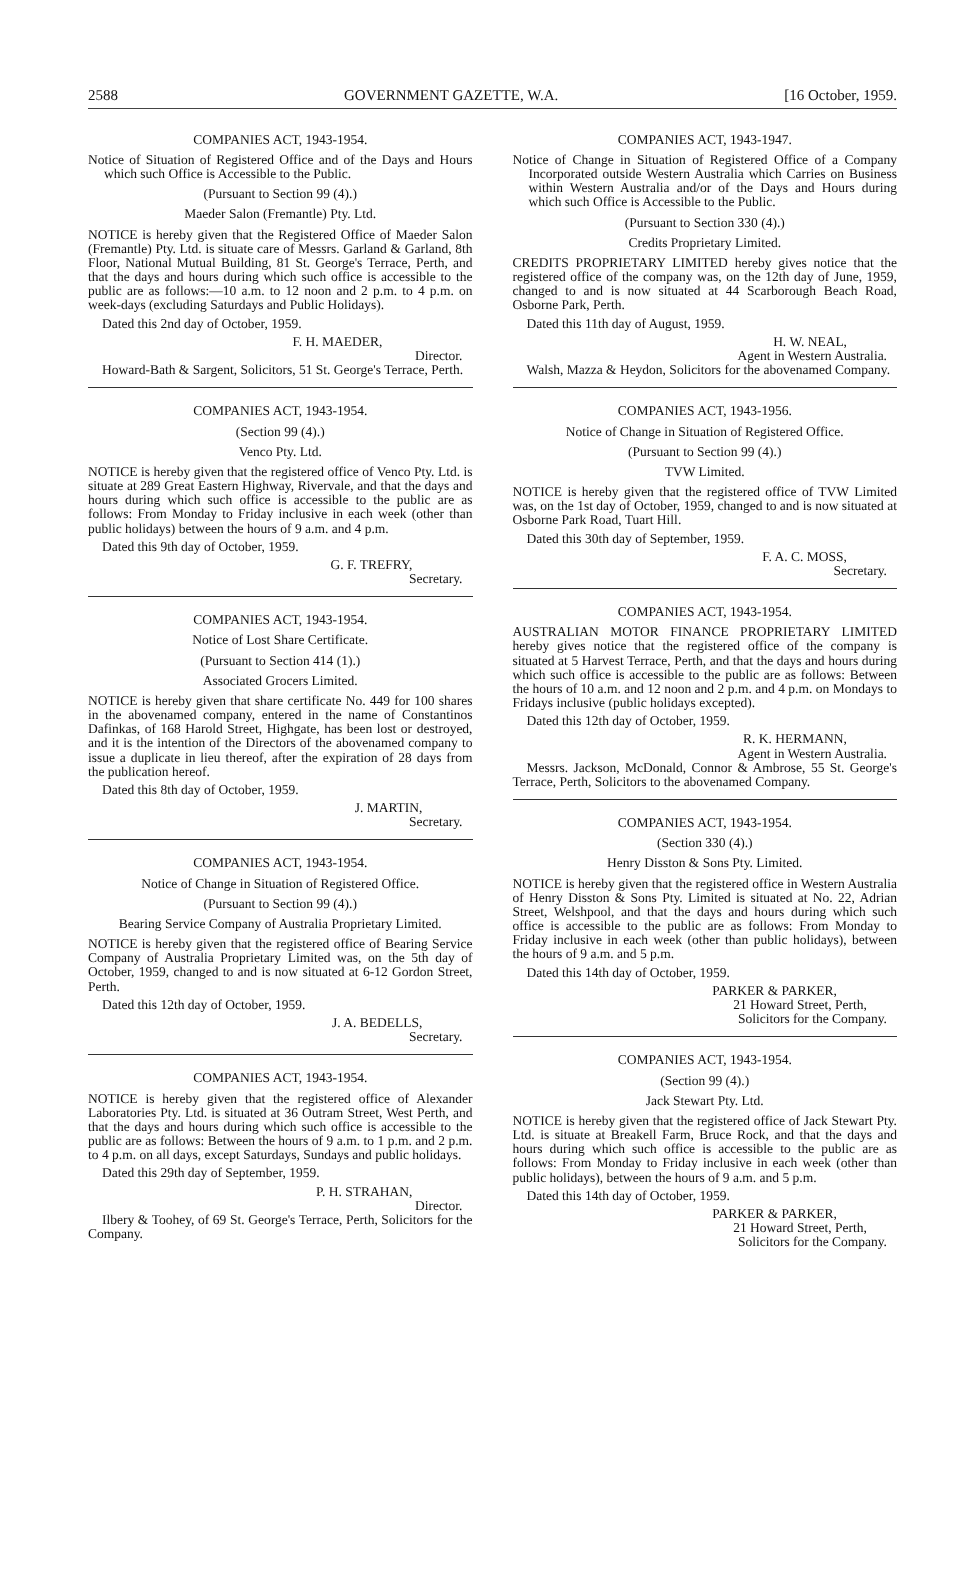2588 GOVERNMENT GAZETTE, W.A. [16 October, 1959.
COMPANIES ACT, 1943-1954.
Notice of Situation of Registered Office and of the Days and Hours which such Office is Accessible to the Public.
(Pursuant to Section 99 (4).)
Maeder Salon (Fremantle) Pty. Ltd.
NOTICE is hereby given that the Registered Office of Maeder Salon (Fremantle) Pty. Ltd. is situate care of Messrs. Garland & Garland, 8th Floor, National Mutual Building, 81 St. George's Terrace, Perth, and that the days and hours during which such office is accessible to the public are as follows:—10 a.m. to 12 noon and 2 p.m. to 4 p.m. on week-days (excluding Saturdays and Public Holidays).
Dated this 2nd day of October, 1959.
F. H. MAEDER,
Director.
Howard-Bath & Sargent, Solicitors, 51 St. George's Terrace, Perth.
COMPANIES ACT, 1943-1954.
(Section 99 (4).)
Venco Pty. Ltd.
NOTICE is hereby given that the registered office of Venco Pty. Ltd. is situate at 289 Great Eastern Highway, Rivervale, and that the days and hours during which such office is accessible to the public are as follows: From Monday to Friday inclusive in each week (other than public holidays) between the hours of 9 a.m. and 4 p.m.
Dated this 9th day of October, 1959.
G. F. TREFRY,
Secretary.
COMPANIES ACT, 1943-1954.
Notice of Lost Share Certificate.
(Pursuant to Section 414 (1).)
Associated Grocers Limited.
NOTICE is hereby given that share certificate No. 449 for 100 shares in the abovenamed company, entered in the name of Constantinos Dafinkas, of 168 Harold Street, Highgate, has been lost or destroyed, and it is the intention of the Directors of the abovenamed company to issue a duplicate in lieu thereof, after the expiration of 28 days from the publication hereof.
Dated this 8th day of October, 1959.
J. MARTIN,
Secretary.
COMPANIES ACT, 1943-1954.
Notice of Change in Situation of Registered Office.
(Pursuant to Section 99 (4).)
Bearing Service Company of Australia Proprietary Limited.
NOTICE is hereby given that the registered office of Bearing Service Company of Australia Proprietary Limited was, on the 5th day of October, 1959, changed to and is now situated at 6-12 Gordon Street, Perth.
Dated this 12th day of October, 1959.
J. A. BEDELLS,
Secretary.
COMPANIES ACT, 1943-1954.
NOTICE is hereby given that the registered office of Alexander Laboratories Pty. Ltd. is situated at 36 Outram Street, West Perth, and that the days and hours during which such office is accessible to the public are as follows: Between the hours of 9 a.m. to 1 p.m. and 2 p.m. to 4 p.m. on all days, except Saturdays, Sundays and public holidays.
Dated this 29th day of September, 1959.
P. H. STRAHAN,
Director.
Ilbery & Toohey, of 69 St. George's Terrace, Perth, Solicitors for the Company.
COMPANIES ACT, 1943-1947.
Notice of Change in Situation of Registered Office of a Company Incorporated outside Western Australia which Carries on Business within Western Australia and/or of the Days and Hours during which such Office is Accessible to the Public.
(Pursuant to Section 330 (4).)
Credits Proprietary Limited.
CREDITS PROPRIETARY LIMITED hereby gives notice that the registered office of the company was, on the 12th day of June, 1959, changed to and is now situated at 44 Scarborough Beach Road, Osborne Park, Perth.
Dated this 11th day of August, 1959.
H. W. NEAL,
Agent in Western Australia.
Walsh, Mazza & Heydon, Solicitors for the abovenamed Company.
COMPANIES ACT, 1943-1956.
Notice of Change in Situation of Registered Office.
(Pursuant to Section 99 (4).)
TVW Limited.
NOTICE is hereby given that the registered office of TVW Limited was, on the 1st day of October, 1959, changed to and is now situated at Osborne Park Road, Tuart Hill.
Dated this 30th day of September, 1959.
F. A. C. MOSS,
Secretary.
COMPANIES ACT, 1943-1954.
AUSTRALIAN MOTOR FINANCE PROPRIETARY LIMITED hereby gives notice that the registered office of the company is situated at 5 Harvest Terrace, Perth, and that the days and hours during which such office is accessible to the public are as follows: Between the hours of 10 a.m. and 12 noon and 2 p.m. and 4 p.m. on Mondays to Fridays inclusive (public holidays excepted).
Dated this 12th day of October, 1959.
R. K. HERMANN,
Agent in Western Australia.
Messrs. Jackson, McDonald, Connor & Ambrose, 55 St. George's Terrace, Perth, Solicitors to the abovenamed Company.
COMPANIES ACT, 1943-1954.
(Section 330 (4).)
Henry Disston & Sons Pty. Limited.
NOTICE is hereby given that the registered office in Western Australia of Henry Disston & Sons Pty. Limited is situated at No. 22, Adrian Street, Welshpool, and that the days and hours during which such office is accessible to the public are as follows: From Monday to Friday inclusive in each week (other than public holidays), between the hours of 9 a.m. and 5 p.m.
Dated this 14th day of October, 1959.
PARKER & PARKER,
21 Howard Street, Perth,
Solicitors for the Company.
COMPANIES ACT, 1943-1954.
(Section 99 (4).)
Jack Stewart Pty. Ltd.
NOTICE is hereby given that the registered office of Jack Stewart Pty. Ltd. is situate at Breakell Farm, Bruce Rock, and that the days and hours during which such office is accessible to the public are as follows: From Monday to Friday inclusive in each week (other than public holidays), between the hours of 9 a.m. and 5 p.m.
Dated this 14th day of October, 1959.
PARKER & PARKER,
21 Howard Street, Perth,
Solicitors for the Company.